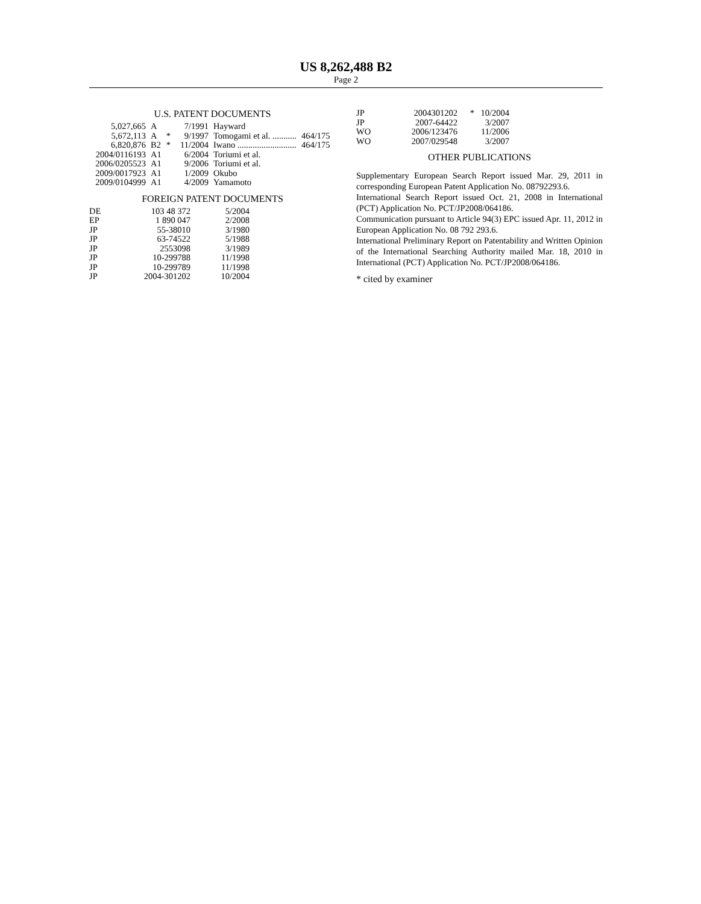US 8,262,488 B2
Page 2
U.S. PATENT DOCUMENTS
| 5,027,665 | A | | 7/1991 | Hayward | |
| 5,672,113 | A | * | 9/1997 | Tomogami et al. ........... | 464/175 |
| 6,820,876 | B2 | * | 11/2004 | Iwano ........................... | 464/175 |
| 2004/0116193 | A1 | | 6/2004 | Toriumi et al. | |
| 2006/0205523 | A1 | | 9/2006 | Toriumi et al. | |
| 2009/0017923 | A1 | | 1/2009 | Okubo | |
| 2009/0104999 | A1 | | 4/2009 | Yamamoto | |
FOREIGN PATENT DOCUMENTS
| DE | 103 48 372 | 5/2004 |
| EP | 1 890 047 | 2/2008 |
| JP | 55-38010 | 3/1980 |
| JP | 63-74522 | 5/1988 |
| JP | 2553098 | 3/1989 |
| JP | 10-299788 | 11/1998 |
| JP | 10-299789 | 11/1998 |
| JP | 2004-301202 | 10/2004 |
| JP | 2004301202 | * | 10/2004 |
| JP | 2007-64422 | | 3/2007 |
| WO | 2006/123476 | | 11/2006 |
| WO | 2007/029548 | | 3/2007 |
OTHER PUBLICATIONS
Supplementary European Search Report issued Mar. 29, 2011 in corresponding European Patent Application No. 08792293.6.
International Search Report issued Oct. 21, 2008 in International (PCT) Application No. PCT/JP2008/064186.
Communication pursuant to Article 94(3) EPC issued Apr. 11, 2012 in European Application No. 08 792 293.6.
International Preliminary Report on Patentability and Written Opinion of the International Searching Authority mailed Mar. 18, 2010 in International (PCT) Application No. PCT/JP2008/064186.
* cited by examiner